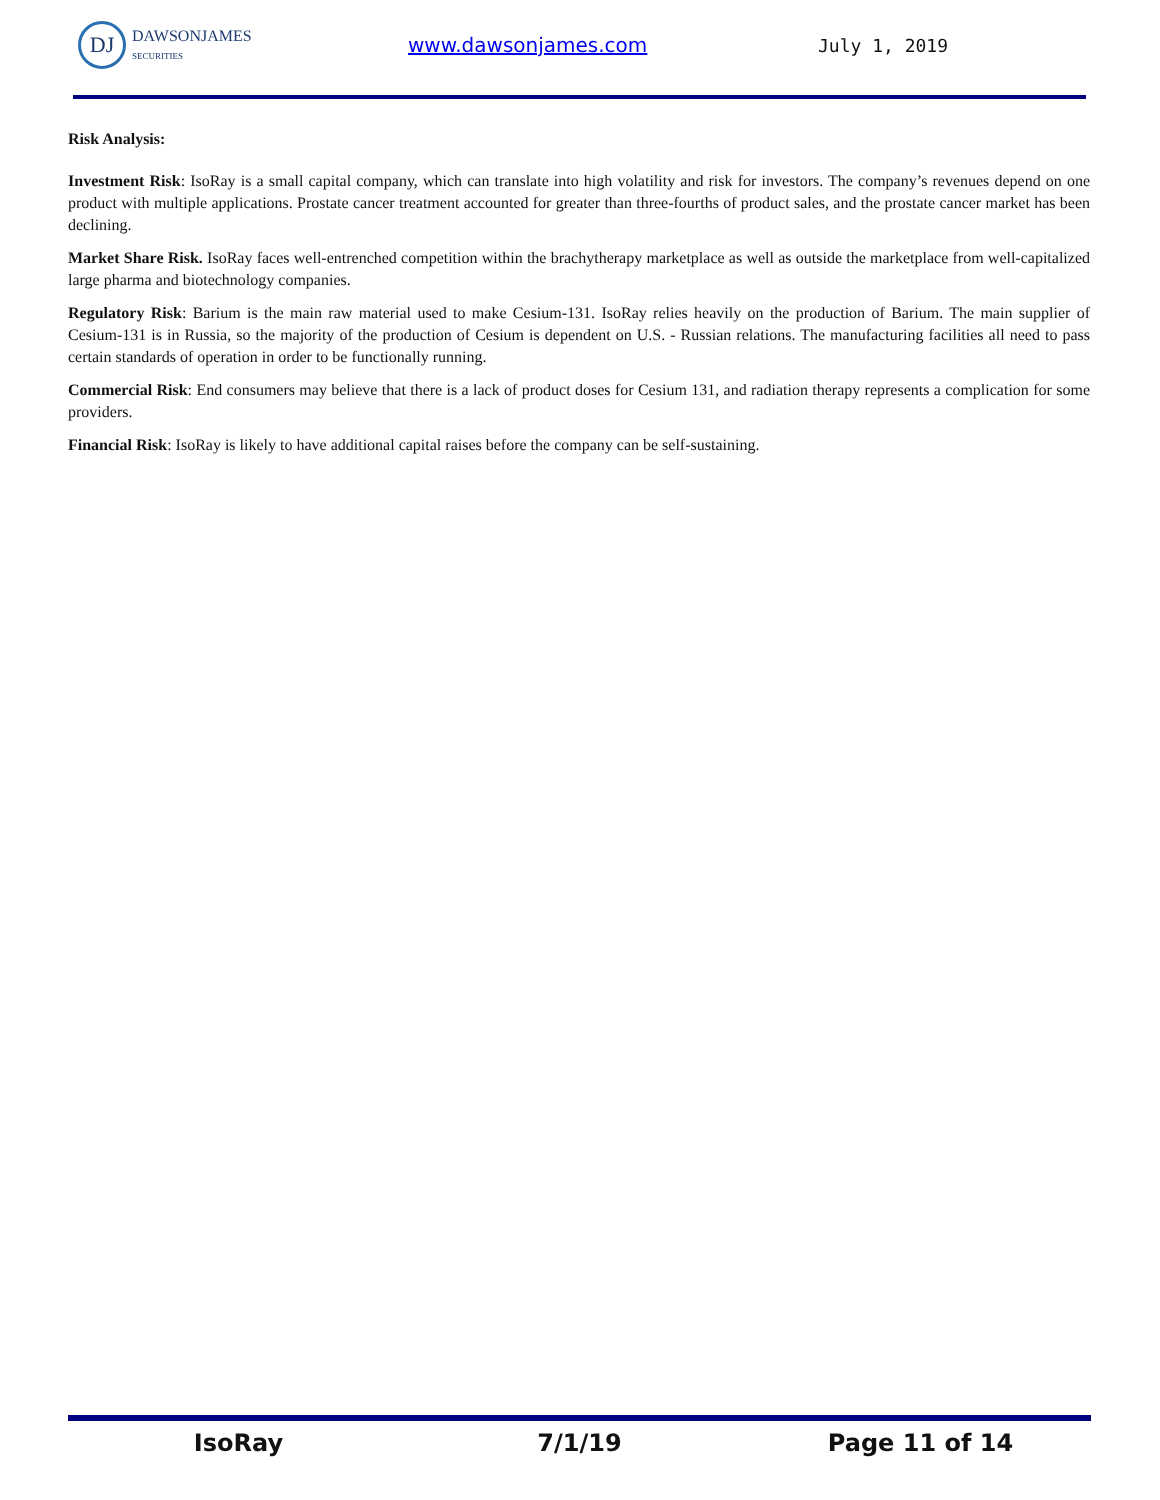DJ
DAWSONJAMES
SECURITIES
www.dawsonjames.com July 1, 2019
Risk Analysis:
Investment Risk: IsoRay is a small capital company, which can translate into high volatility and risk for investors. The company’s revenues depend on one product with multiple applications. Prostate cancer treatment accounted for greater than three-fourths of product sales, and the prostate cancer market has been declining.
Market Share Risk. IsoRay faces well-entrenched competition within the brachytherapy marketplace as well as outside the marketplace from well-capitalized large pharma and biotechnology companies.
Regulatory Risk: Barium is the main raw material used to make Cesium-131. IsoRay relies heavily on the production of Barium. The main supplier of Cesium-131 is in Russia, so the majority of the production of Cesium is dependent on U.S. - Russian relations. The manufacturing facilities all need to pass certain standards of operation in order to be functionally running.
Commercial Risk: End consumers may believe that there is a lack of product doses for Cesium 131, and radiation therapy represents a complication for some providers.
Financial Risk: IsoRay is likely to have additional capital raises before the company can be self-sustaining.
IsoRay 7/1/19 Page 11 of 14